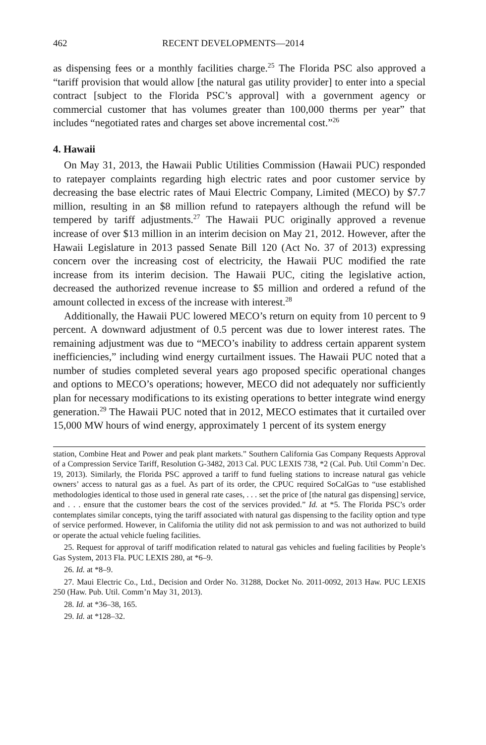462 RECENT DEVELOPMENTS—2014
as dispensing fees or a monthly facilities charge.<sup>25</sup> The Florida PSC also approved a “tariff provision that would allow [the natural gas utility provider] to enter into a special contract [subject to the Florida PSC’s approval] with a government agency or commercial customer that has volumes greater than 100,000 therms per year” that includes “negotiated rates and charges set above incremental cost.”<sup>26</sup>
4. Hawaii
On May 31, 2013, the Hawaii Public Utilities Commission (Hawaii PUC) responded to ratepayer complaints regarding high electric rates and poor customer service by decreasing the base electric rates of Maui Electric Company, Limited (MECO) by $7.7 million, resulting in an $8 million refund to ratepayers although the refund will be tempered by tariff adjustments.<sup>27</sup> The Hawaii PUC originally approved a revenue increase of over $13 million in an interim decision on May 21, 2012. However, after the Hawaii Legislature in 2013 passed Senate Bill 120 (Act No. 37 of 2013) expressing concern over the increasing cost of electricity, the Hawaii PUC modified the rate increase from its interim decision. The Hawaii PUC, citing the legislative action, decreased the authorized revenue increase to $5 million and ordered a refund of the amount collected in excess of the increase with interest.<sup>28</sup>
Additionally, the Hawaii PUC lowered MECO’s return on equity from 10 percent to 9 percent. A downward adjustment of 0.5 percent was due to lower interest rates. The remaining adjustment was due to “MECO’s inability to address certain apparent system inefficiencies,” including wind energy curtailment issues. The Hawaii PUC noted that a number of studies completed several years ago proposed specific operational changes and options to MECO’s operations; however, MECO did not adequately nor sufficiently plan for necessary modifications to its existing operations to better integrate wind energy generation.<sup>29</sup> The Hawaii PUC noted that in 2012, MECO estimates that it curtailed over 15,000 MW hours of wind energy, approximately 1 percent of its system energy
station, Combine Heat and Power and peak plant markets.” Southern California Gas Company Requests Approval of a Compression Service Tariff, Resolution G-3482, 2013 Cal. PUC LEXIS 738, *2 (Cal. Pub. Util Comm’n Dec. 19, 2013). Similarly, the Florida PSC approved a tariff to fund fueling stations to increase natural gas vehicle owners’ access to natural gas as a fuel. As part of its order, the CPUC required SoCalGas to “use established methodologies identical to those used in general rate cases, . . . set the price of [the natural gas dispensing] service, and . . . ensure that the customer bears the cost of the services provided.” Id. at *5. The Florida PSC’s order contemplates similar concepts, tying the tariff associated with natural gas dispensing to the facility option and type of service performed. However, in California the utility did not ask permission to and was not authorized to build or operate the actual vehicle fueling facilities.
25. Request for approval of tariff modification related to natural gas vehicles and fueling facilities by People’s Gas System, 2013 Fla. PUC LEXIS 280, at *6–9.
26. Id. at *8–9.
27. Maui Electric Co., Ltd., Decision and Order No. 31288, Docket No. 2011-0092, 2013 Haw. PUC LEXIS 250 (Haw. Pub. Util. Comm’n May 31, 2013).
28. Id. at *36–38, 165.
29. Id. at *128–32.